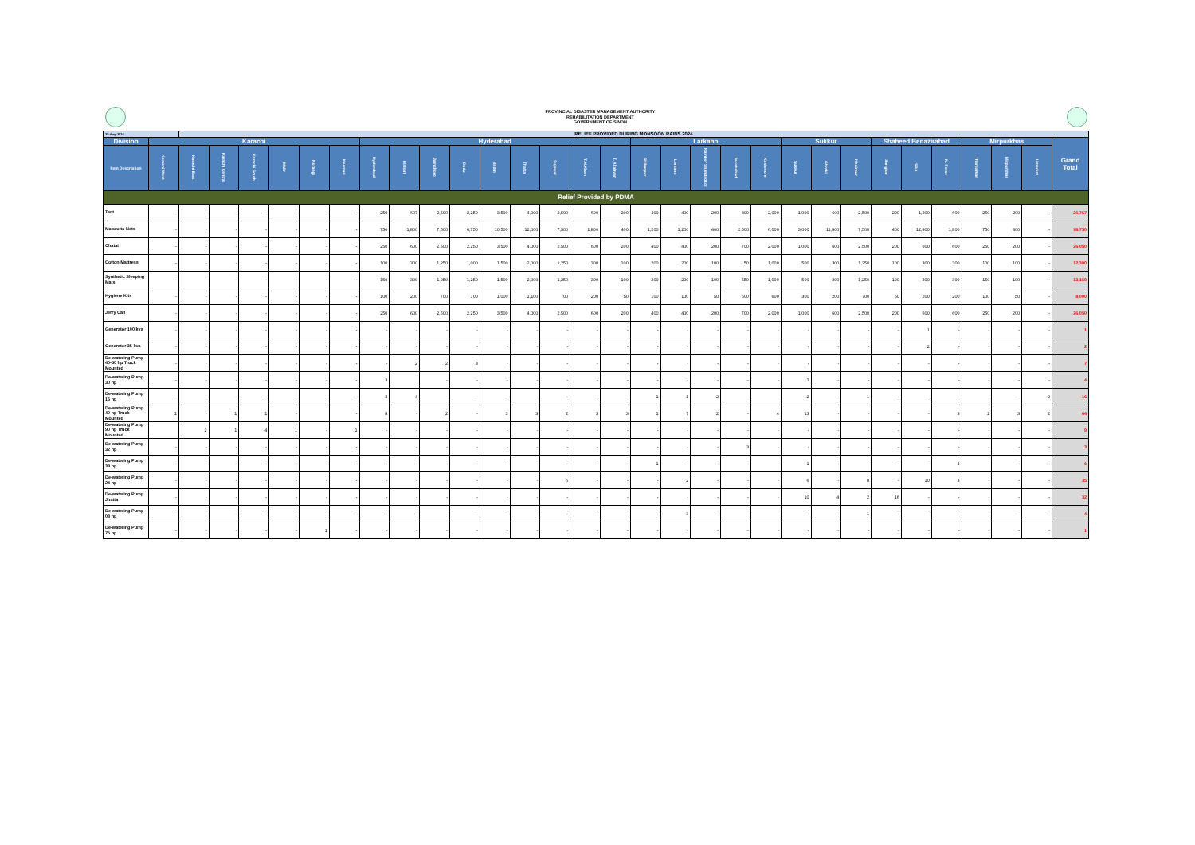| | | PROVINCIAL DISASTER MANAGEMENT AUTHORITY REHABILITATION DEPARTMENT GOVERNMENT OF SINDH | | | | | | | | | | | | | | | | | | | | | | | | | | | | | |
| 25-Aug-2024 | | RELIEF PROVIDED DURING MONSOON RAINS 2024 | | | | | | | | | | | | | | | | | | | | | | | | | | | | | |
| Division | Karachi | | | | | | | Hyderabad | | | | | | | | | Larkano | | | | | Sukkur | | | Shaheed Benazirabad | | | Mirpurkhas | | | Grand Total |
| Item Description | Karachi West | Karachi East | Karachi Central | Karachi South | Malir | Korangi | Keemari | Hyderabad | Matiari | Jamshoro | Dadu | Badin | Thatta | Sujawal | T.M.Khan | T. Allahyar | Shikarpur | Larkano | Kamber Shahdadkot | Jacobabad | Kashmore | Sukkur | Ghotki | Khairpur | Sanghar | SBA | N. Feroz | Tharparkar | Mirpurkhas | Umerkot | |
| Relief Provided by PDMA | | | | | | | | | | | | | | | | | | | | | | | | | | | | | | | |
| Tent | - | - | - | - | - | - | - | 250 | 607 | 2,500 | 2,250 | 3,500 | 4,000 | 2,500 | 600 | 200 | 400 | 400 | 200 | 800 | 2,000 | 1,000 | 600 | 2,500 | 200 | 1,200 | 600 | 250 | 200 | - | 26,757 |
| Mosquito Nets | - | - | - | - | - | - | - | 750 | 1,800 | 7,500 | 6,750 | 10,500 | 12,000 | 7,500 | 1,800 | 400 | 1,200 | 1,200 | 400 | 2,500 | 6,000 | 3,000 | 11,800 | 7,500 | 400 | 12,800 | 1,800 | 750 | 400 | - | 98,750 |
| Chatai | - | - | - | - | - | - | - | 250 | 600 | 2,500 | 2,250 | 3,500 | 4,000 | 2,500 | 600 | 200 | 400 | 400 | 200 | 700 | 2,000 | 1,000 | 600 | 2,500 | 200 | 600 | 600 | 250 | 200 | - | 26,050 |
| Cotton Mattress | - | - | - | - | - | - | - | 100 | 300 | 1,250 | 1,000 | 1,500 | 2,000 | 1,250 | 300 | 100 | 200 | 200 | 100 | 50 | 1,000 | 500 | 300 | 1,250 | 100 | 300 | 300 | 100 | 100 | - | 12,300 |
| Synthetic Sleeping Mats | - | - | - | - | - | - | - | 150 | 300 | 1,250 | 1,250 | 1,500 | 2,000 | 1,250 | 300 | 100 | 200 | 200 | 100 | 550 | 1,000 | 500 | 300 | 1,250 | 100 | 300 | 300 | 150 | 100 | - | 13,150 |
| Hygiene Kits | - | - | - | - | - | - | - | 100 | 200 | 700 | 700 | 1,000 | 1,100 | 700 | 200 | 50 | 100 | 100 | 50 | 600 | 600 | 300 | 200 | 700 | 50 | 200 | 200 | 100 | 50 | - | 8,000 |
| Jerry Can | - | - | - | - | - | - | - | 250 | 600 | 2,500 | 2,250 | 3,500 | 4,000 | 2,500 | 600 | 200 | 400 | 400 | 200 | 700 | 2,000 | 1,000 | 600 | 2,500 | 200 | 600 | 600 | 250 | 200 | - | 26,050 |
| Generator 100 kva | - | - | - | - | - | - | - | - | - | - | - | - | - | - | - | - | - | - | - | - | - | - | - | - | - | 1 | - | - | - | - | 1 |
| Generator 35 kva | - | - | - | - | - | - | - | - | - | - | - | - | - | - | - | - | - | - | - | - | - | - | - | - | - | 2 | - | - | - | - | 2 |
| De-watering Pump 40-50 hp Truck Mounted | - | - | - | - | - | - | - | - | 2 | 2 | 3 | - | - | - | - | - | - | - | - | - | - | - | - | - | - | - | - | - | - | - | 7 |
| De-watering Pump 30 hp | - | - | - | - | - | - | - | 3 | | - | - | - | - | - | - | - | - | - | - | - | - | 1 | - | - | - | - | - | - | - | - | 4 |
| De-watering Pump 16 hp | - | - | - | - | - | - | - | 3 | 4 | - | - | - | - | - | - | - | 1 | 1 | 2 | - | - | 2 | - | 1 | - | - | - | - | - | 2 | 16 |
| De-watering Pump 40 hp Truck Mounted | 1 | - | 1 | 1 | - | | - | 8 | - | 2 | - | 3 | 3 | 2 | 3 | 3 | 1 | 7 | 2 | - | 4 | 13 | - | - | - | - | 3 | 2 | 3 | 2 | 64 |
| De-watering Pump 90 hp Truck Mounted | | 2 | 1 | 4 | 1 | - | 1 | - | - | - | - | - | - | - | - | - | - | - | - | - | - | - | - | - | - | - | - | - | - | - | 9 |
| De-watering Pump 32 hp | - | - | - | - | - | - | - | - | - | - | - | - | - | - | - | - | - | - | - | 3 | - | - | - | - | - | - | - | - | - | - | 3 |
| De-watering Pump 38 hp | - | - | - | - | - | - | - | - | - | - | - | - | - | - | - | - | 1 | - | - | - | - | 1 | - | - | - | - | 4 | - | - | - | 6 |
| De-watering Pump 24 hp | - | - | - | - | - | - | - | - | - | - | - | - | - | 6 | - | - | - | 2 | - | - | - | 6 | - | 8 | - | 10 | 3 | - | - | - | 35 |
| De-watering Pump Jhatta | - | - | - | - | - | - | - | - | - | - | - | - | - | - | - | - | - | - | - | - | - | 10 | 4 | 2 | 16 | - | - | - | - | - | 32 |
| De-watering Pump 08 hp | - | - | - | - | - | - | - | - | - | - | - | - | - | - | - | - | - | 3 | - | - | - | - | - | 1 | - | - | - | - | - | - | 4 |
| De-watering Pump 75 hp | - | - | - | - | - | 1 | - | - | - | - | - | - | - | - | - | - | - | - | - | - | - | - | - | - | - | - | - | - | - | - | 1 |